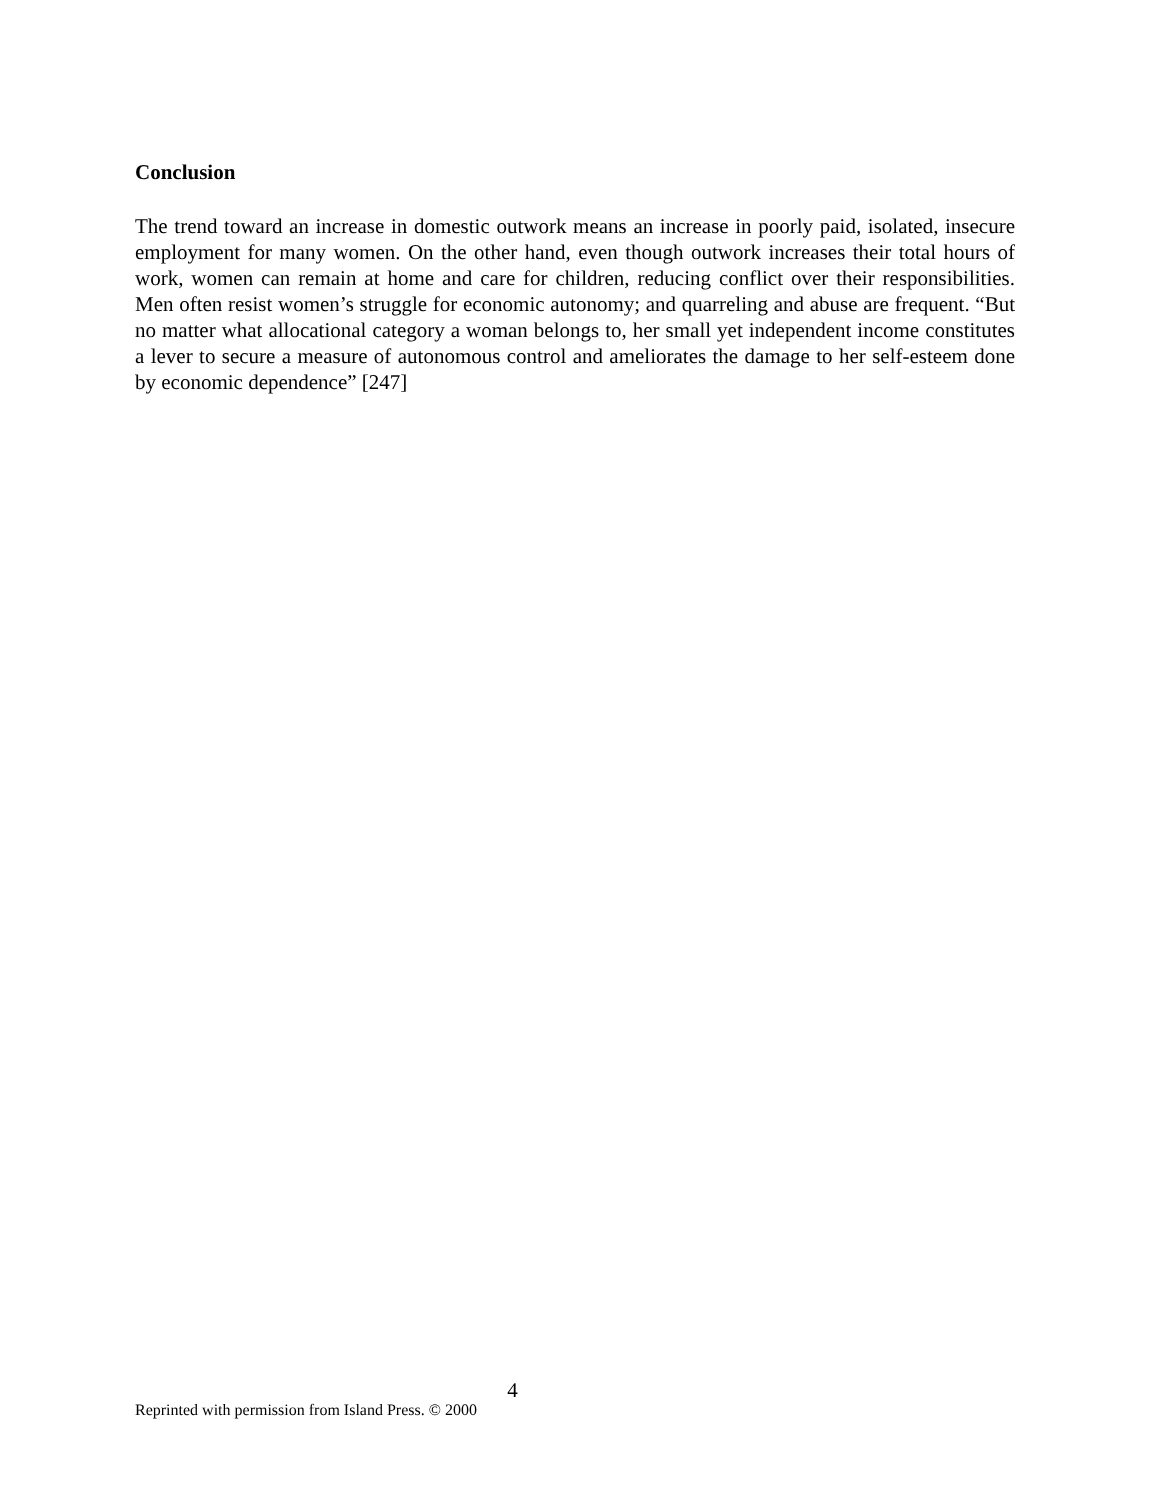Conclusion
The trend toward an increase in domestic outwork means an increase in poorly paid, isolated, insecure employment for many women. On the other hand, even though outwork increases their total hours of work, women can remain at home and care for children, reducing conflict over their responsibilities. Men often resist women’s struggle for economic autonomy; and quarreling and abuse are frequent. “But no matter what allocational category a woman belongs to, her small yet independent income constitutes a lever to secure a measure of autonomous control and ameliorates the damage to her self-esteem done by economic dependence” [247]
4
Reprinted with permission from Island Press. © 2000